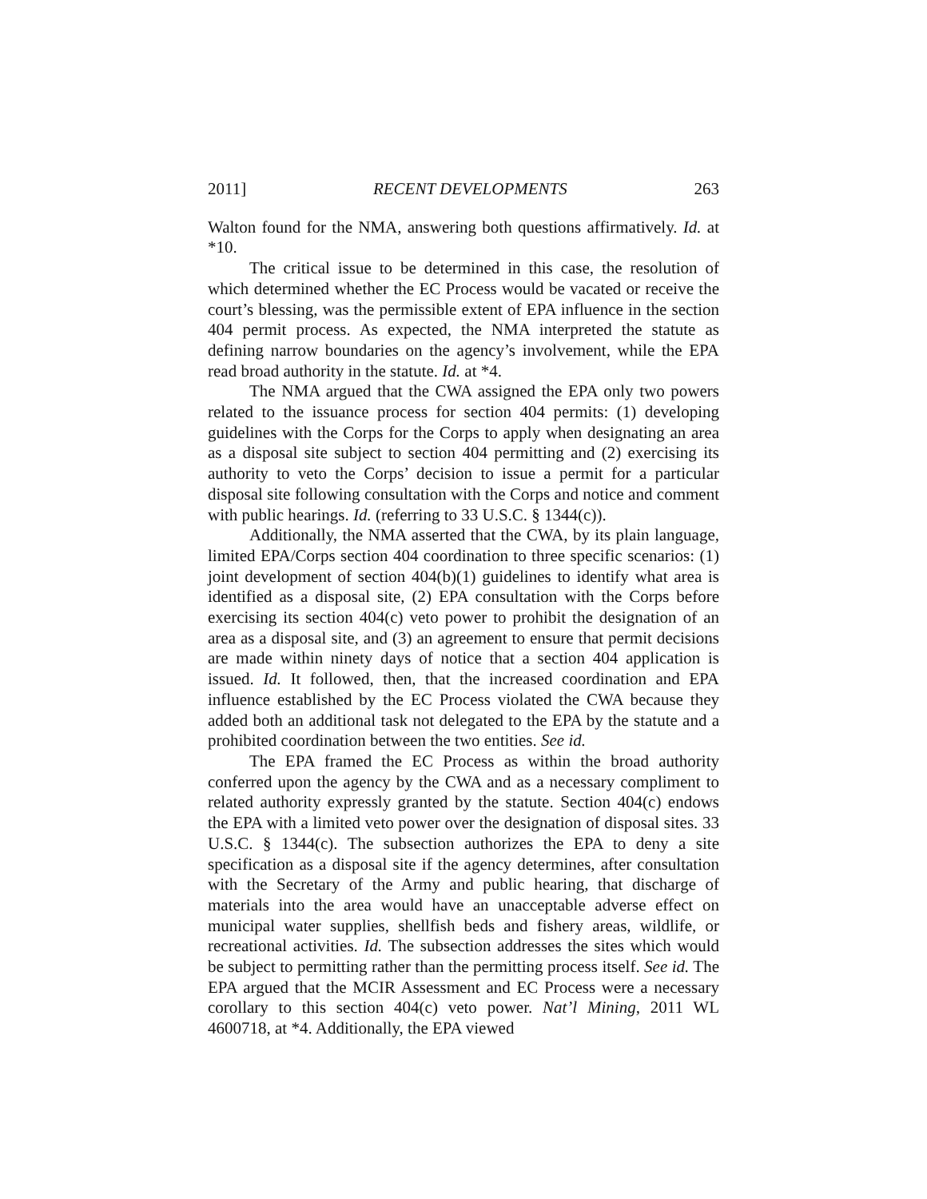2011] RECENT DEVELOPMENTS 263
Walton found for the NMA, answering both questions affirmatively. Id. at *10.
The critical issue to be determined in this case, the resolution of which determined whether the EC Process would be vacated or receive the court’s blessing, was the permissible extent of EPA influence in the section 404 permit process. As expected, the NMA interpreted the statute as defining narrow boundaries on the agency’s involvement, while the EPA read broad authority in the statute. Id. at *4.
The NMA argued that the CWA assigned the EPA only two powers related to the issuance process for section 404 permits: (1) developing guidelines with the Corps for the Corps to apply when designating an area as a disposal site subject to section 404 permitting and (2) exercising its authority to veto the Corps’ decision to issue a permit for a particular disposal site following consultation with the Corps and notice and comment with public hearings. Id. (referring to 33 U.S.C. § 1344(c)).
Additionally, the NMA asserted that the CWA, by its plain language, limited EPA/Corps section 404 coordination to three specific scenarios: (1) joint development of section 404(b)(1) guidelines to identify what area is identified as a disposal site, (2) EPA consultation with the Corps before exercising its section 404(c) veto power to prohibit the designation of an area as a disposal site, and (3) an agreement to ensure that permit decisions are made within ninety days of notice that a section 404 application is issued. Id. It followed, then, that the increased coordination and EPA influence established by the EC Process violated the CWA because they added both an additional task not delegated to the EPA by the statute and a prohibited coordination between the two entities. See id.
The EPA framed the EC Process as within the broad authority conferred upon the agency by the CWA and as a necessary compliment to related authority expressly granted by the statute. Section 404(c) endows the EPA with a limited veto power over the designation of disposal sites. 33 U.S.C. § 1344(c). The subsection authorizes the EPA to deny a site specification as a disposal site if the agency determines, after consultation with the Secretary of the Army and public hearing, that discharge of materials into the area would have an unacceptable adverse effect on municipal water supplies, shellfish beds and fishery areas, wildlife, or recreational activities. Id. The subsection addresses the sites which would be subject to permitting rather than the permitting process itself. See id. The EPA argued that the MCIR Assessment and EC Process were a necessary corollary to this section 404(c) veto power. Nat’l Mining, 2011 WL 4600718, at *4. Additionally, the EPA viewed